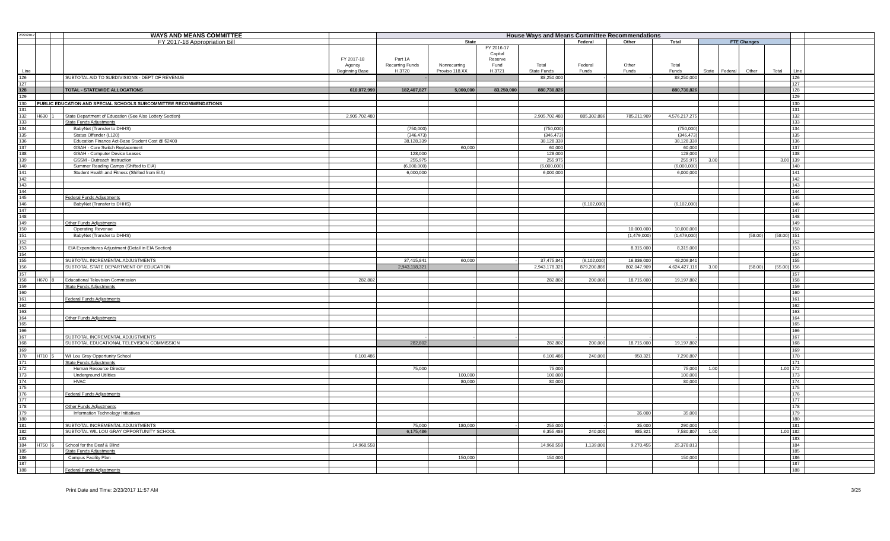| 2/22/2017 | | | WAYS AND MEANS COMMITTEE | | House Ways and Means Committee Recommendations | | | | | | | | | | | | |
| --- | --- | --- | --- | --- | --- | --- | --- | --- | --- | --- | --- | --- | --- | --- | --- | --- | --- |
| | | | FY 2017-18 Appropriation Bill | | State | | | | Federal | Other | Total | FTE Changes | | | | | |
| Line | | | | FY 2017-18 Agency Beginning Base | Part 1A Recurring Funds H.3720 | Nonrecurring Proviso 118.XX | FY 2016-17 Capital Reserve Fund H.3721 | Total State Funds | Federal Funds | Other Funds | Total Funds | State | Federal | Other | Total | Line | |
| 126 | | | SUBTOTAL AID TO SUBDIVISIONS - DEPT OF REVENUE | | - | | | 88,250,000 | - | - | 88,250,000 | | | | | 126 | |
| 127 | | | | | | | | | | | | | | | | 127 | |
| 128 | | | TOTAL - STATEWIDE ALLOCATIONS | 610,072,999 | 182,407,827 | 5,000,000 | 83,250,000 | 880,730,826 | | | 880,730,826 | | | | | 128 | |
| 129 | | | | | | | | | | | | | | | | 129 | |
| 130 | PUBLIC EDUCATION AND SPECIAL SCHOOLS SUBCOMMITTEE RECOMMENDATIONS | | | | | | | | | | | | | | | 130 | |
| 131 | | | | | | | | | | | | | | | | 131 | |
| 132 | H630 | 1 | State Department of Education (See Also Lottery Section) | 2,905,702,480 | | | | 2,905,702,480 | 885,302,886 | 785,211,909 | 4,576,217,275 | | | | | 132 | |
| 133 | | | State Funds Adjustments | | | | | | | | | | | | | 133 | |
| 134 | | | BabyNet (Transfer to DHHS) | | (750,000) | | | (750,000) | | | (750,000) | | | | | 134 | |
| 135 | | | Status Offender (L120) | | (346,473) | | | (346,473) | | | (346,473) | | | | | 135 | |
| 136 | | | Education Finance Act-Base Student Cost @ $2400 | | 38,128,339 | | | 38,128,339 | | | 38,128,339 | | | | | 136 | |
| 137 | | | GSAH - Core Switch Replacement | | | 60,000 | | 60,000 | | | 60,000 | | | | | 137 | |
| 138 | | | GSAH - Computer Device Leases | | 128,000 | | | 128,000 | | | 128,000 | | | | | 138 | |
| 139 | | | GSSM - Outreach Instruction | | 255,975 | | | 255,975 | | | 255,975 | 3.00 | | | 3.00 | 139 | |
| 140 | | | Summer Reading Camps (Shifted to EIA) | | (6,000,000) | | | (6,000,000) | | | (6,000,000) | | | | | 140 | |
| 141 | | | Student Health and Fitness (Shifted from EIA) | | 6,000,000 | | | 6,000,000 | | | 6,000,000 | | | | | 141 | |
| 142 | | | | | | | | | | | | | | | | 142 | |
| 143 | | | | | | | | | | | | | | | | 143 | |
| 144 | | | | | | | | | | | | | | | | 144 | |
| 145 | | | Federal Funds Adjustments | | | | | | | | | | | | | 145 | |
| 146 | | | BabyNet (Transfer to DHHS) | | | | | | (6,102,000) | | (6,102,000) | | | | | 146 | |
| 147 | | | | | | | | | | | | | | | | 147 | |
| 148 | | | | | | | | | | | | | | | | 148 | |
| 149 | | | Other Funds Adjustments | | | | | | | | | | | | | 149 | |
| 150 | | | Operating Revenue | | | | | | | 10,000,000 | 10,000,000 | | | | | 150 | |
| 151 | | | BabyNet (Transfer to DHHS) | | | | | | | (1,479,000) | (1,479,000) | | | (58.00) | (58.00) | 151 | |
| 152 | | | | | | | | | | | | | | | | 152 | |
| 153 | | | EIA Expenditures Adjustment (Detail in EIA Section) | | | | | | | 8,315,000 | 8,315,000 | | | | | 153 | |
| 154 | | | | | | | | | | | | | | | | 154 | |
| 155 | | | SUBTOTAL INCREMENTAL ADJUSTMENTS | | 37,415,841 | 60,000 | - | 37,475,841 | (6,102,000) | 16,836,000 | 48,209,841 | | | | | 155 | |
| 156 | | | SUBTOTAL STATE DEPARTMENT OF EDUCATION | | 2,943,118,321 | | | 2,943,178,321 | 879,200,886 | 802,047,909 | 4,624,427,116 | 3.00 | | (58.00) | (55.00) | 156 | |
| 157 | | | | | | | | | | | | | | | | 157 | |
| 158 | H670 | 8 | Educational Television Commission | 282,802 | | | | 282,802 | 200,000 | 18,715,000 | 19,197,802 | | | | | 158 | |
| 159 | | | State Funds Adjustments | | | | | | | | | | | | | 159 | |
| 160 | | | | | | | | | | | | | | | | 160 | |
| 161 | | | Federal Funds Adjustments | | | | | | | | | | | | | 161 | |
| 162 | | | | | | | | | | | | | | | | 162 | |
| 163 | | | | | | | | | | | | | | | | 163 | |
| 164 | | | Other Funds Adjustments | | | | | | | | | | | | | 164 | |
| 165 | | | | | | | | | | | | | | | | 165 | |
| 166 | | | | | | | | | | | | | | | | 166 | |
| 167 | | | SUBTOTAL INCREMENTAL ADJUSTMENTS | | - | - | - | - | - | - | - | | | | | 167 | |
| 168 | | | SUBTOTAL EDUCATIONAL TELEVISION COMMISSION | | 282,802 | | | 282,802 | 200,000 | 18,715,000 | 19,197,802 | | | | | 168 | |
| 169 | | | | | | | | | | | | | | | | 169 | |
| 170 | H710 | 5 | Wil Lou Gray Opportunity School | 6,100,486 | | | | 6,100,486 | 240,000 | 950,321 | 7,290,807 | | | | | 170 | |
| 171 | | | State Funds Adjustments | | | | | | | | | | | | | 171 | |
| 172 | | | Human Resource Director | | 75,000 | | | 75,000 | | | 75,000 | 1.00 | | | 1.00 | 172 | |
| 173 | | | Underground Utilities | | | 100,000 | | 100,000 | | | 100,000 | | | | | 173 | |
| 174 | | | HVAC | | | 80,000 | | 80,000 | | | 80,000 | | | | | 174 | |
| 175 | | | | | | | | | | | | | | | | 175 | |
| 176 | | | Federal Funds Adjustments | | | | | | | | | | | | | 176 | |
| 177 | | | | | | | | | | | | | | | | 177 | |
| 178 | | | Other Funds Adjustments | | | | | | | | | | | | | 178 | |
| 179 | | | Information Technology Initiatives | | | | | | | 35,000 | 35,000 | | | | | 179 | |
| 180 | | | | | | | | | | | | | | | | 180 | |
| 181 | | | SUBTOTAL INCREMENTAL ADJUSTMENTS | | 75,000 | 180,000 | - | 255,000 | - | 35,000 | 290,000 | | | | | 181 | |
| 182 | | | SUBTOTAL WIL LOU GRAY OPPORTUNITY SCHOOL | | 6,175,486 | | | 6,355,486 | 240,000 | 985,321 | 7,580,807 | 1.00 | | | 1.00 | 182 | |
| 183 | | | | | | | | | | | | | | | | 183 | |
| 184 | H750 | 6 | School for the Deaf & Blind | 14,968,558 | | | | 14,968,558 | 1,139,000 | 9,270,455 | 25,378,013 | | | | | 184 | |
| 185 | | | State Funds Adjustments | | | | | | | | | | | | | 185 | |
| 186 | | | Campus Facility Plan | | | 150,000 | | 150,000 | | | 150,000 | | | | | 186 | |
| 187 | | | | | | | | | | | | | | | | 187 | |
| 188 | | | Federal Funds Adjustments | | | | | | | | | | | | | 188 | |
Print Date and Time: 2/23/2017 11:57 AM 3/25